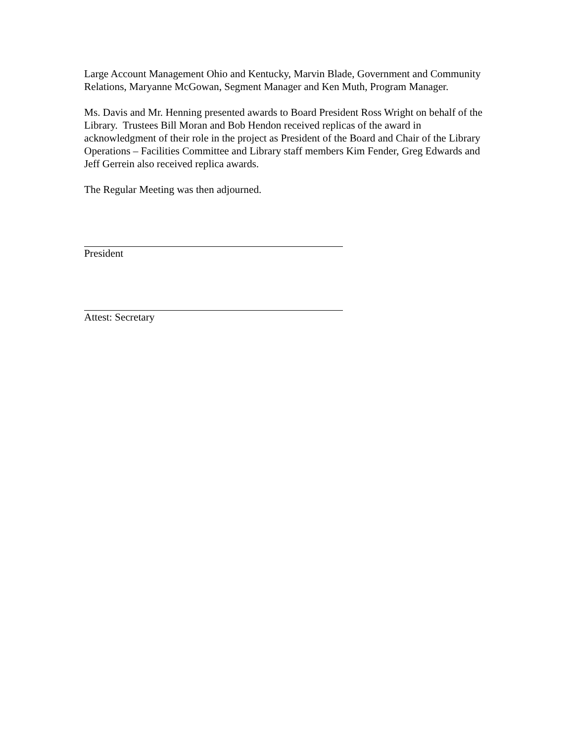Large Account Management Ohio and Kentucky, Marvin Blade, Government and Community Relations, Maryanne McGowan, Segment Manager and Ken Muth, Program Manager.
Ms. Davis and Mr. Henning presented awards to Board President Ross Wright on behalf of the Library. Trustees Bill Moran and Bob Hendon received replicas of the award in acknowledgment of their role in the project as President of the Board and Chair of the Library Operations – Facilities Committee and Library staff members Kim Fender, Greg Edwards and Jeff Gerrein also received replica awards.
The Regular Meeting was then adjourned.
President
Attest: Secretary